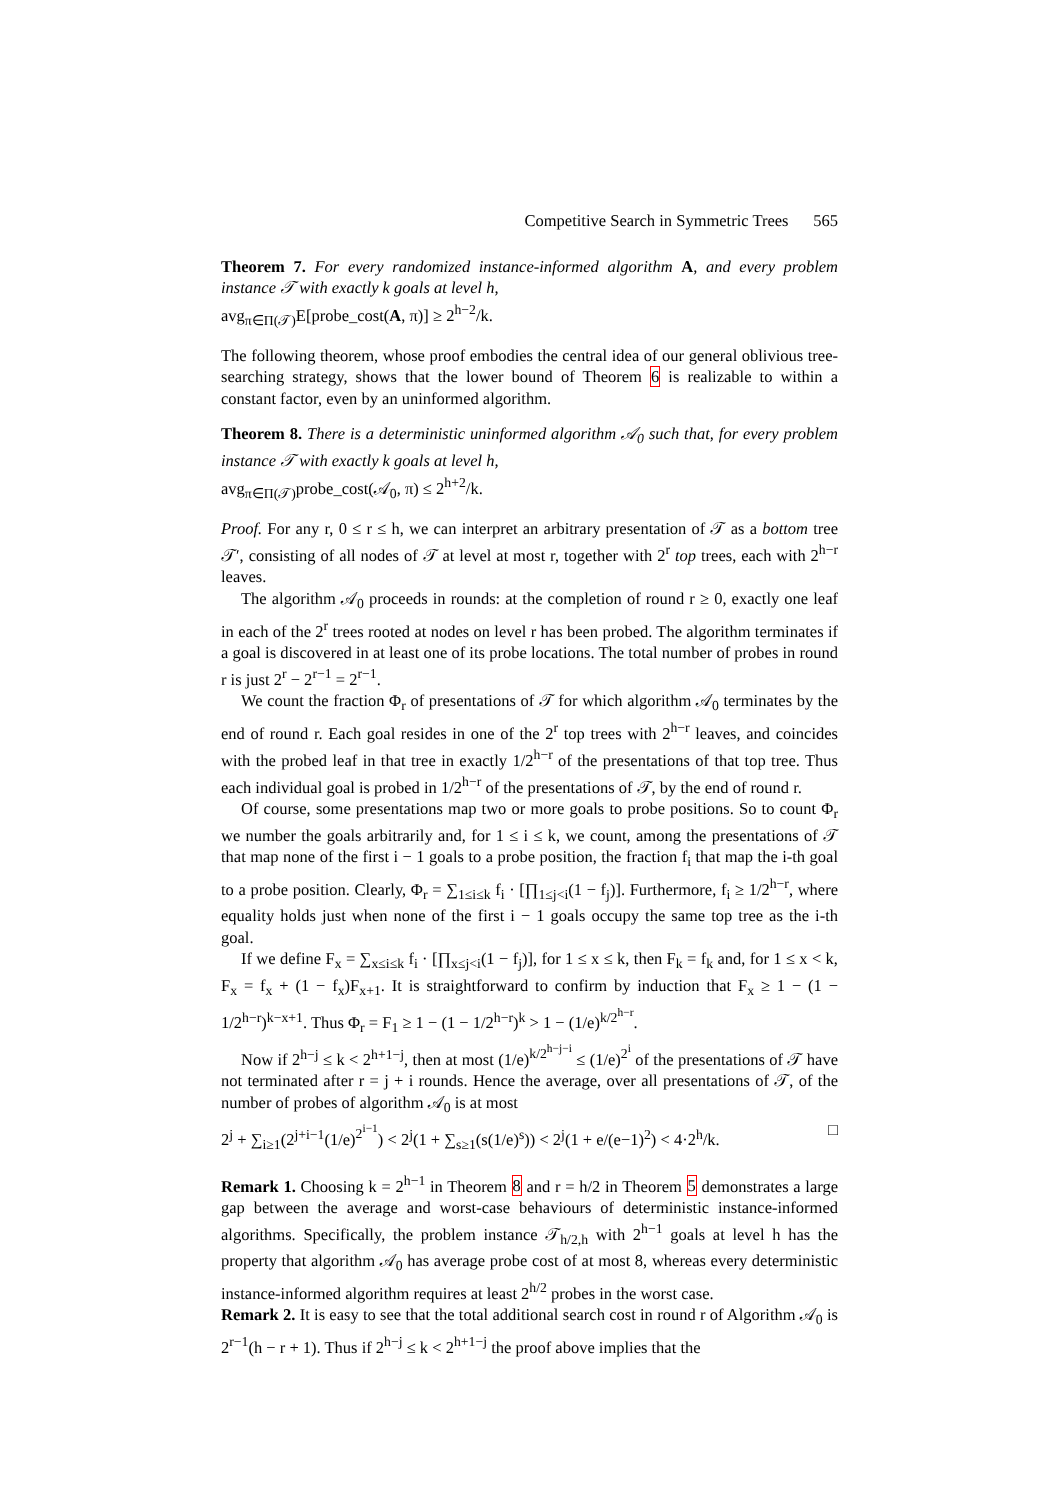Competitive Search in Symmetric Trees 565
Theorem 7. For every randomized instance-informed algorithm A, and every problem instance 𝒯 with exactly k goals at level h,
avg<sub>π∈Π(𝒯)</sub>E[probe_cost(A, π)] ≥ 2<sup>h−2</sup>/k.
The following theorem, whose proof embodies the central idea of our general oblivious tree-searching strategy, shows that the lower bound of Theorem 6 is realizable to within a constant factor, even by an uninformed algorithm.
Theorem 8. There is a deterministic uninformed algorithm 𝒜<sub>0</sub> such that, for every problem instance 𝒯 with exactly k goals at level h,
avg<sub>π∈Π(𝒯)</sub>probe_cost(𝒜<sub>0</sub>, π) ≤ 2<sup>h+2</sup>/k.
Proof. For any r, 0 ≤ r ≤ h, we can interpret an arbitrary presentation of 𝒯 as a bottom tree 𝒯′, consisting of all nodes of 𝒯 at level at most r, together with 2<sup>r</sup> top trees, each with 2<sup>h−r</sup> leaves.
The algorithm 𝒜<sub>0</sub> proceeds in rounds: at the completion of round r ≥ 0, exactly one leaf in each of the 2<sup>r</sup> trees rooted at nodes on level r has been probed. The algorithm terminates if a goal is discovered in at least one of its probe locations. The total number of probes in round r is just 2<sup>r</sup> − 2<sup>r−1</sup> = 2<sup>r−1</sup>.
We count the fraction Φ<sub>r</sub> of presentations of 𝒯 for which algorithm 𝒜<sub>0</sub> terminates by the end of round r. Each goal resides in one of the 2<sup>r</sup> top trees with 2<sup>h−r</sup> leaves, and coincides with the probed leaf in that tree in exactly 1/2<sup>h−r</sup> of the presentations of that top tree. Thus each individual goal is probed in 1/2<sup>h−r</sup> of the presentations of 𝒯, by the end of round r.
Of course, some presentations map two or more goals to probe positions. So to count Φ<sub>r</sub> we number the goals arbitrarily and, for 1 ≤ i ≤ k, we count, among the presentations of 𝒯 that map none of the first i − 1 goals to a probe position, the fraction f<sub>i</sub> that map the i-th goal to a probe position. Clearly, Φ<sub>r</sub> = ∑<sub>1≤i≤k</sub> f<sub>i</sub> · [∏<sub>1≤j<i</sub>(1 − f<sub>j</sub>)]. Furthermore, f<sub>i</sub> ≥ 1/2<sup>h−r</sup>, where equality holds just when none of the first i − 1 goals occupy the same top tree as the i-th goal.
If we define F<sub>x</sub> = ∑<sub>x≤i≤k</sub> f<sub>i</sub> · [∏<sub>x≤j<i</sub>(1 − f<sub>j</sub>)], for 1 ≤ x ≤ k, then F<sub>k</sub> = f<sub>k</sub> and, for 1 ≤ x < k, F<sub>x</sub> = f<sub>x</sub> + (1 − f<sub>x</sub>)F<sub>x+1</sub>. It is straightforward to confirm by induction that F<sub>x</sub> ≥ 1 − (1 − 1/2<sup>h−r</sup>)<sup>k−x+1</sup>. Thus Φ<sub>r</sub> = F<sub>1</sub> ≥ 1 − (1 − 1/2<sup>h−r</sup>)<sup>k</sup> > 1 − (1/e)<sup>k/2<sup>h−r</sup></sup>.
Now if 2<sup>h−j</sup> ≤ k < 2<sup>h+1−j</sup>, then at most (1/e)<sup>k/2<sup>h−j−i</sup></sup> ≤ (1/e)<sup>2<sup>i</sup></sup> of the presentations of 𝒯 have not terminated after r = j + i rounds. Hence the average, over all presentations of 𝒯, of the number of probes of algorithm 𝒜<sub>0</sub> is at most
2<sup>j</sup> + ∑<sub>i≥1</sub>(2<sup>j+i−1</sup>(1/e)<sup>2<sup>i−1</sup></sup>) < 2<sup>j</sup>(1 + ∑<sub>s≥1</sub>(s(1/e)<sup>s</sup>)) < 2<sup>j</sup>(1 + e/(e−1)<sup>2</sup>) < 4·2<sup>h</sup>/k. □
Remark 1. Choosing k = 2<sup>h−1</sup> in Theorem 8 and r = h/2 in Theorem 5 demonstrates a large gap between the average and worst-case behaviours of deterministic instance-informed algorithms. Specifically, the problem instance 𝒯<sub>h/2,h</sub> with 2<sup>h−1</sup> goals at level h has the property that algorithm 𝒜<sub>0</sub> has average probe cost of at most 8, whereas every deterministic instance-informed algorithm requires at least 2<sup>h/2</sup> probes in the worst case.
Remark 2. It is easy to see that the total additional search cost in round r of Algorithm 𝒜<sub>0</sub> is 2<sup>r−1</sup>(h − r + 1). Thus if 2<sup>h−j</sup> ≤ k < 2<sup>h+1−j</sup> the proof above implies that the